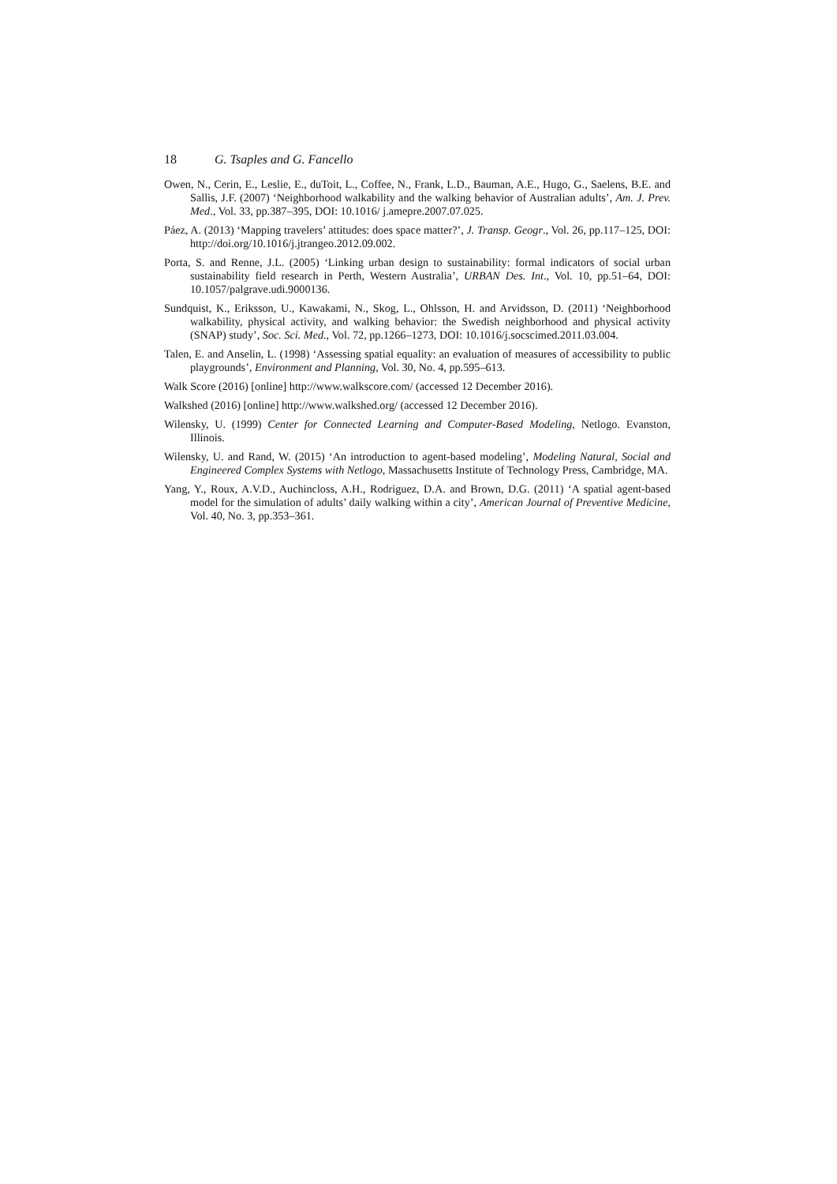18 G. Tsaples and G. Fancello
Owen, N., Cerin, E., Leslie, E., duToit, L., Coffee, N., Frank, L.D., Bauman, A.E., Hugo, G., Saelens, B.E. and Sallis, J.F. (2007) ‘Neighborhood walkability and the walking behavior of Australian adults’, Am. J. Prev. Med., Vol. 33, pp.387–395, DOI: 10.1016/ j.amepre.2007.07.025.
Páez, A. (2013) ‘Mapping travelers’ attitudes: does space matter?’, J. Transp. Geogr., Vol. 26, pp.117–125, DOI: http://doi.org/10.1016/j.jtrangeo.2012.09.002.
Porta, S. and Renne, J.L. (2005) ‘Linking urban design to sustainability: formal indicators of social urban sustainability field research in Perth, Western Australia’, URBAN Des. Int., Vol. 10, pp.51–64, DOI: 10.1057/palgrave.udi.9000136.
Sundquist, K., Eriksson, U., Kawakami, N., Skog, L., Ohlsson, H. and Arvidsson, D. (2011) ‘Neighborhood walkability, physical activity, and walking behavior: the Swedish neighborhood and physical activity (SNAP) study’, Soc. Sci. Med., Vol. 72, pp.1266–1273, DOI: 10.1016/j.socscimed.2011.03.004.
Talen, E. and Anselin, L. (1998) ‘Assessing spatial equality: an evaluation of measures of accessibility to public playgrounds’, Environment and Planning, Vol. 30, No. 4, pp.595–613.
Walk Score (2016) [online] http://www.walkscore.com/ (accessed 12 December 2016).
Walkshed (2016) [online] http://www.walkshed.org/ (accessed 12 December 2016).
Wilensky, U. (1999) Center for Connected Learning and Computer-Based Modeling, Netlogo. Evanston, Illinois.
Wilensky, U. and Rand, W. (2015) ‘An introduction to agent-based modeling’, Modeling Natural, Social and Engineered Complex Systems with Netlogo, Massachusetts Institute of Technology Press, Cambridge, MA.
Yang, Y., Roux, A.V.D., Auchincloss, A.H., Rodriguez, D.A. and Brown, D.G. (2011) ‘A spatial agent-based model for the simulation of adults’ daily walking within a city’, American Journal of Preventive Medicine, Vol. 40, No. 3, pp.353–361.